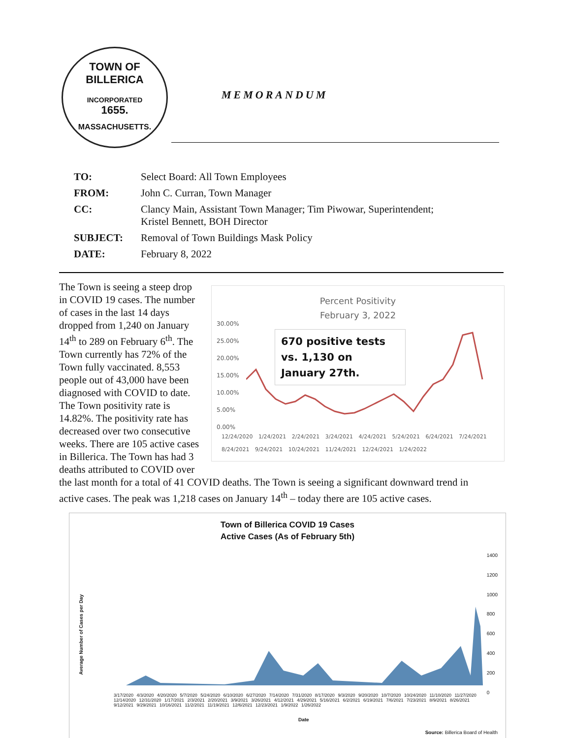TOWN OF BILLERICA
INCORPORATED
1655.
MASSACHUSETTS.
MEMORANDUM
| TO: | Select Board: All Town Employees |
| FROM: | John C. Curran, Town Manager |
| CC: | Clancy Main, Assistant Town Manager; Tim Piwowar, Superintendent; Kristel Bennett, BOH Director |
| SUBJECT: | Removal of Town Buildings Mask Policy |
| DATE: | February 8, 2022 |
Percent Positivity
February 3, 2022
30.00%
25.00%
20.00%
15.00%
10.00%
5.00%
0.00%
670 positive tests vs. 1,130 on January 27th.
12/24/2020 1/24/2021 2/24/2021 3/24/2021 4/24/2021 5/24/2021 6/24/2021 7/24/2021 8/24/2021 9/24/2021 10/24/2021 11/24/2021 12/24/2021 1/24/2022
The Town is seeing a steep drop in COVID 19 cases. The number of cases in the last 14 days dropped from 1,240 on January 14<sup>th</sup> to 289 on February 6<sup>th</sup>. The Town currently has 72% of the Town fully vaccinated. 8,553 people out of 43,000 have been diagnosed with COVID to date. The Town positivity rate is 14.82%. The positivity rate has decreased over two consecutive weeks. There are 105 active cases in Billerica. The Town has had 3 deaths attributed to COVID over the last month for a total of 41 COVID deaths. The Town is seeing a significant downward trend in active cases. The peak was 1,218 cases on January 14<sup>th</sup> – today there are 105 active cases.
Town of Billerica COVID 19 Cases
Active Cases (As of February 5th)
Average Number of Cases per Day
1400
1200
1000
800
600
400
200
0
3/17/2020 4/3/2020 4/20/2020 5/7/2020 5/24/2020 6/10/2020 6/27/2020 7/14/2020 7/31/2020 8/17/2020 9/3/2020 9/20/2020 10/7/2020 10/24/2020 11/10/2020 11/27/2020 12/14/2020 12/31/2020 1/17/2021 2/3/2021 2/20/2021 3/9/2021 3/26/2021 4/12/2021 4/29/2021 5/16/2021 6/2/2021 6/19/2021 7/6/2021 7/23/2021 8/9/2021 8/26/2021 9/12/2021 9/29/2021 10/16/2021 11/2/2021 11/19/2021 12/6/2021 12/23/2021 1/9/2022 1/26/2022
Date
Source: Billerica Board of Health